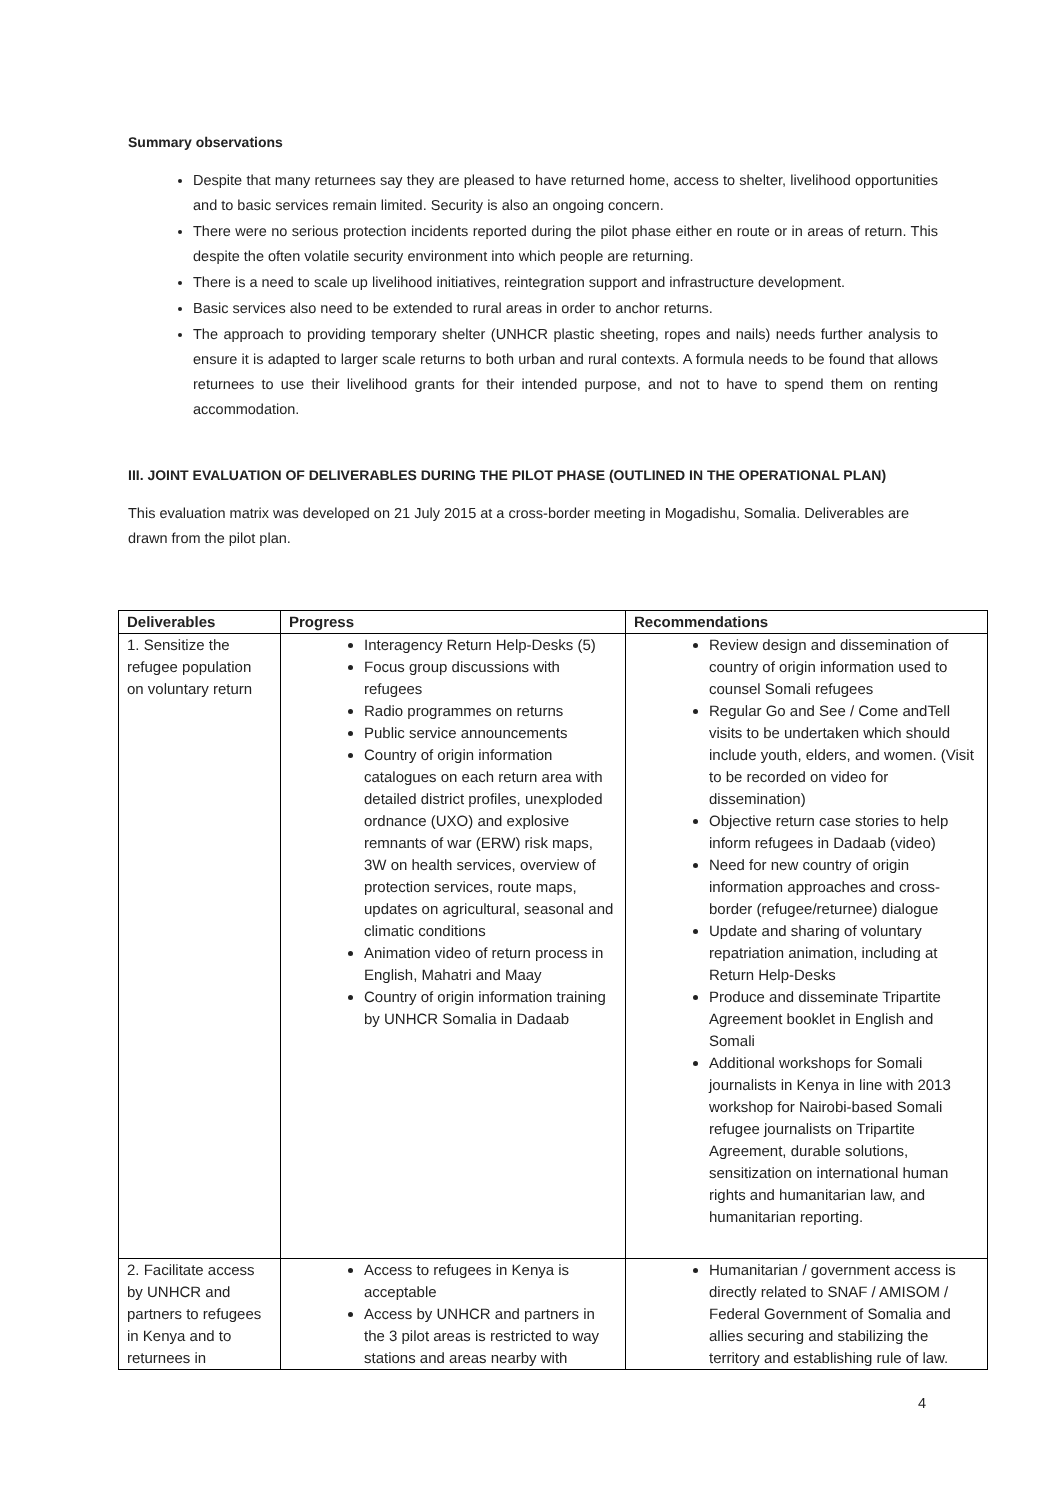Summary observations
Despite that many returnees say they are pleased to have returned home, access to shelter, livelihood opportunities and to basic services remain limited. Security is also an ongoing concern.
There were no serious protection incidents reported during the pilot phase either en route or in areas of return. This despite the often volatile security environment into which people are returning.
There is a need to scale up livelihood initiatives, reintegration support and infrastructure development.
Basic services also need to be extended to rural areas in order to anchor returns.
The approach to providing temporary shelter (UNHCR plastic sheeting, ropes and nails) needs further analysis to ensure it is adapted to larger scale returns to both urban and rural contexts. A formula needs to be found that allows returnees to use their livelihood grants for their intended purpose, and not to have to spend them on renting accommodation.
III. JOINT EVALUATION OF DELIVERABLES DURING THE PILOT PHASE (OUTLINED IN THE OPERATIONAL PLAN)
This evaluation matrix was developed on 21 July 2015 at a cross-border meeting in Mogadishu, Somalia. Deliverables are drawn from the pilot plan.
| Deliverables | Progress | Recommendations |
| --- | --- | --- |
| 1. Sensitize the refugee population on voluntary return | Interagency Return Help-Desks (5) Focus group discussions with refugees Radio programmes on returns Public service announcements Country of origin information catalogues on each return area with detailed district profiles, unexploded ordnance (UXO) and explosive remnants of war (ERW) risk maps, 3W on health services, overview of protection services, route maps, updates on agricultural, seasonal and climatic conditions Animation video of return process in English, Mahatri and Maay Country of origin information training by UNHCR Somalia in Dadaab | Review design and dissemination of country of origin information used to counsel Somali refugees Regular Go and See / Come andTell visits to be undertaken which should include youth, elders, and women. (Visit to be recorded on video for dissemination) Objective return case stories to help inform refugees in Dadaab (video) Need for new country of origin information approaches and cross-border (refugee/returnee) dialogue Update and sharing of voluntary repatriation animation, including at Return Help-Desks Produce and disseminate Tripartite Agreement booklet in English and Somali Additional workshops for Somali journalists in Kenya in line with 2013 workshop for Nairobi-based Somali refugee journalists on Tripartite Agreement, durable solutions, sensitization on international human rights and humanitarian law, and humanitarian reporting. |
| 2. Facilitate access by UNHCR and partners to refugees in Kenya and to returnees in | Access to refugees in Kenya is acceptable Access by UNHCR and partners in the 3 pilot areas is restricted to way stations and areas nearby with | Humanitarian / government access is directly related to SNAF / AMISOM / Federal Government of Somalia and allies securing and stabilizing the territory and establishing rule of law. |
4